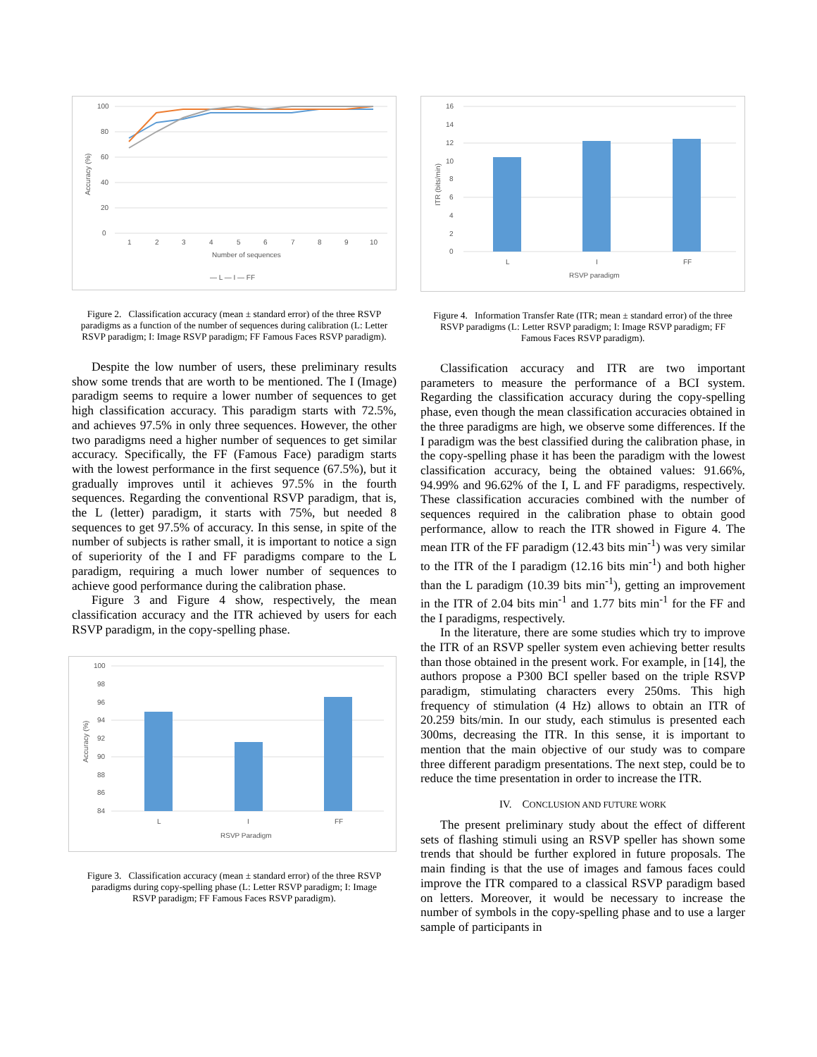100
80
60
40
20
0
Accuracy (%)
1
2
3
4
5
6
7
8
9
10
Number of sequences
— L — I — FF
Figure 2. Classification accuracy (mean ± standard error) of the three RSVP paradigms as a function of the number of sequences during calibration (L: Letter RSVP paradigm; I: Image RSVP paradigm; FF Famous Faces RSVP paradigm).
Despite the low number of users, these preliminary results show some trends that are worth to be mentioned. The I (Image) paradigm seems to require a lower number of sequences to get high classification accuracy. This paradigm starts with 72.5%, and achieves 97.5% in only three sequences. However, the other two paradigms need a higher number of sequences to get similar accuracy. Specifically, the FF (Famous Face) paradigm starts with the lowest performance in the first sequence (67.5%), but it gradually improves until it achieves 97.5% in the fourth sequences. Regarding the conventional RSVP paradigm, that is, the L (letter) paradigm, it starts with 75%, but needed 8 sequences to get 97.5% of accuracy. In this sense, in spite of the number of subjects is rather small, it is important to notice a sign of superiority of the I and FF paradigms compare to the L paradigm, requiring a much lower number of sequences to achieve good performance during the calibration phase.
Figure 3 and Figure 4 show, respectively, the mean classification accuracy and the ITR achieved by users for each RSVP paradigm, in the copy-spelling phase.
100
98
96
94
92
90
88
86
84
Accuracy (%)
L
I
FF
RSVP Paradigm
Figure 3. Classification accuracy (mean ± standard error) of the three RSVP paradigms during copy-spelling phase (L: Letter RSVP paradigm; I: Image RSVP paradigm; FF Famous Faces RSVP paradigm).
16
14
12
10
8
6
4
2
0
ITR (bits/min)
L
I
FF
RSVP paradigm
Figure 4. Information Transfer Rate (ITR; mean ± standard error) of the three RSVP paradigms (L: Letter RSVP paradigm; I: Image RSVP paradigm; FF Famous Faces RSVP paradigm).
Classification accuracy and ITR are two important parameters to measure the performance of a BCI system. Regarding the classification accuracy during the copy-spelling phase, even though the mean classification accuracies obtained in the three paradigms are high, we observe some differences. If the I paradigm was the best classified during the calibration phase, in the copy-spelling phase it has been the paradigm with the lowest classification accuracy, being the obtained values: 91.66%, 94.99% and 96.62% of the I, L and FF paradigms, respectively. These classification accuracies combined with the number of sequences required in the calibration phase to obtain good performance, allow to reach the ITR showed in Figure 4. The mean ITR of the FF paradigm (12.43 bits min<sup>-1</sup>) was very similar to the ITR of the I paradigm (12.16 bits min<sup>-1</sup>) and both higher than the L paradigm (10.39 bits min<sup>-1</sup>), getting an improvement in the ITR of 2.04 bits min<sup>-1</sup> and 1.77 bits min<sup>-1</sup> for the FF and the I paradigms, respectively.
In the literature, there are some studies which try to improve the ITR of an RSVP speller system even achieving better results than those obtained in the present work. For example, in [14], the authors propose a P300 BCI speller based on the triple RSVP paradigm, stimulating characters every 250ms. This high frequency of stimulation (4 Hz) allows to obtain an ITR of 20.259 bits/min. In our study, each stimulus is presented each 300ms, decreasing the ITR. In this sense, it is important to mention that the main objective of our study was to compare three different paradigm presentations. The next step, could be to reduce the time presentation in order to increase the ITR.
IV. CONCLUSION AND FUTURE WORK
The present preliminary study about the effect of different sets of flashing stimuli using an RSVP speller has shown some trends that should be further explored in future proposals. The main finding is that the use of images and famous faces could improve the ITR compared to a classical RSVP paradigm based on letters. Moreover, it would be necessary to increase the number of symbols in the copy-spelling phase and to use a larger sample of participants in